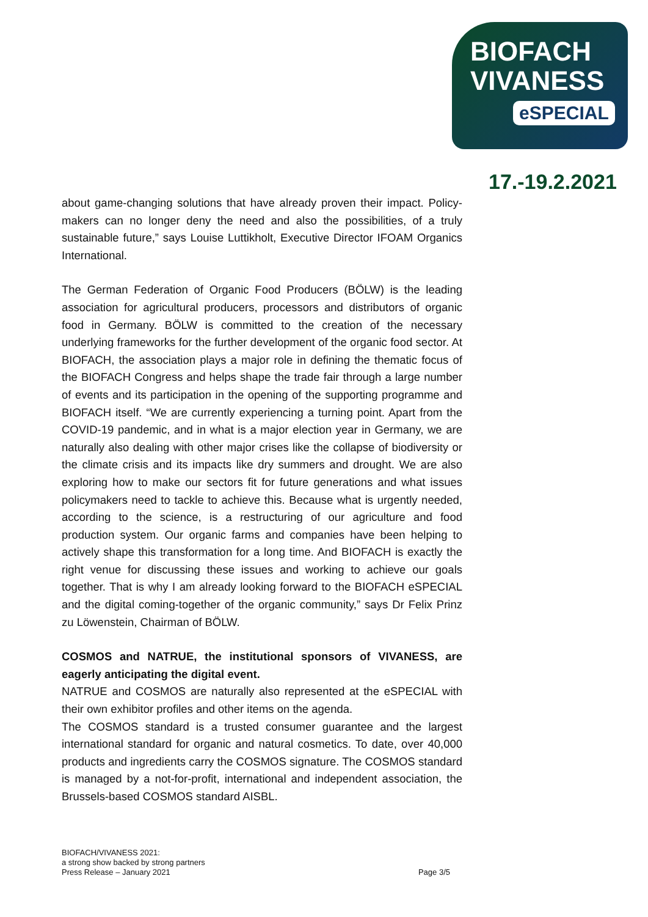BIOFACH
VIVANESS
eSPECIAL
17.-19.2.2021
about game-changing solutions that have already proven their impact. Policy-makers can no longer deny the need and also the possibilities, of a truly sustainable future,” says Louise Luttikholt, Executive Director IFOAM Organics International.
The German Federation of Organic Food Producers (BÖLW) is the leading association for agricultural producers, processors and distributors of organic food in Germany. BÖLW is committed to the creation of the necessary underlying frameworks for the further development of the organic food sector. At BIOFACH, the association plays a major role in defining the thematic focus of the BIOFACH Congress and helps shape the trade fair through a large number of events and its participation in the opening of the supporting programme and BIOFACH itself. “We are currently experiencing a turning point. Apart from the COVID-19 pandemic, and in what is a major election year in Germany, we are naturally also dealing with other major crises like the collapse of biodiversity or the climate crisis and its impacts like dry summers and drought. We are also exploring how to make our sectors fit for future generations and what issues policymakers need to tackle to achieve this. Because what is urgently needed, according to the science, is a restructuring of our agriculture and food production system. Our organic farms and companies have been helping to actively shape this transformation for a long time. And BIOFACH is exactly the right venue for discussing these issues and working to achieve our goals together. That is why I am already looking forward to the BIOFACH eSPECIAL and the digital coming-together of the organic community,” says Dr Felix Prinz zu Löwenstein, Chairman of BÖLW.
COSMOS and NATRUE, the institutional sponsors of VIVANESS, are eagerly anticipating the digital event.
NATRUE and COSMOS are naturally also represented at the eSPECIAL with their own exhibitor profiles and other items on the agenda.
The COSMOS standard is a trusted consumer guarantee and the largest international standard for organic and natural cosmetics. To date, over 40,000 products and ingredients carry the COSMOS signature. The COSMOS standard is managed by a not-for-profit, international and independent association, the Brussels-based COSMOS standard AISBL.
BIOFACH/VIVANESS 2021:
a strong show backed by strong partners
Press Release – January 2021
Page 3/5